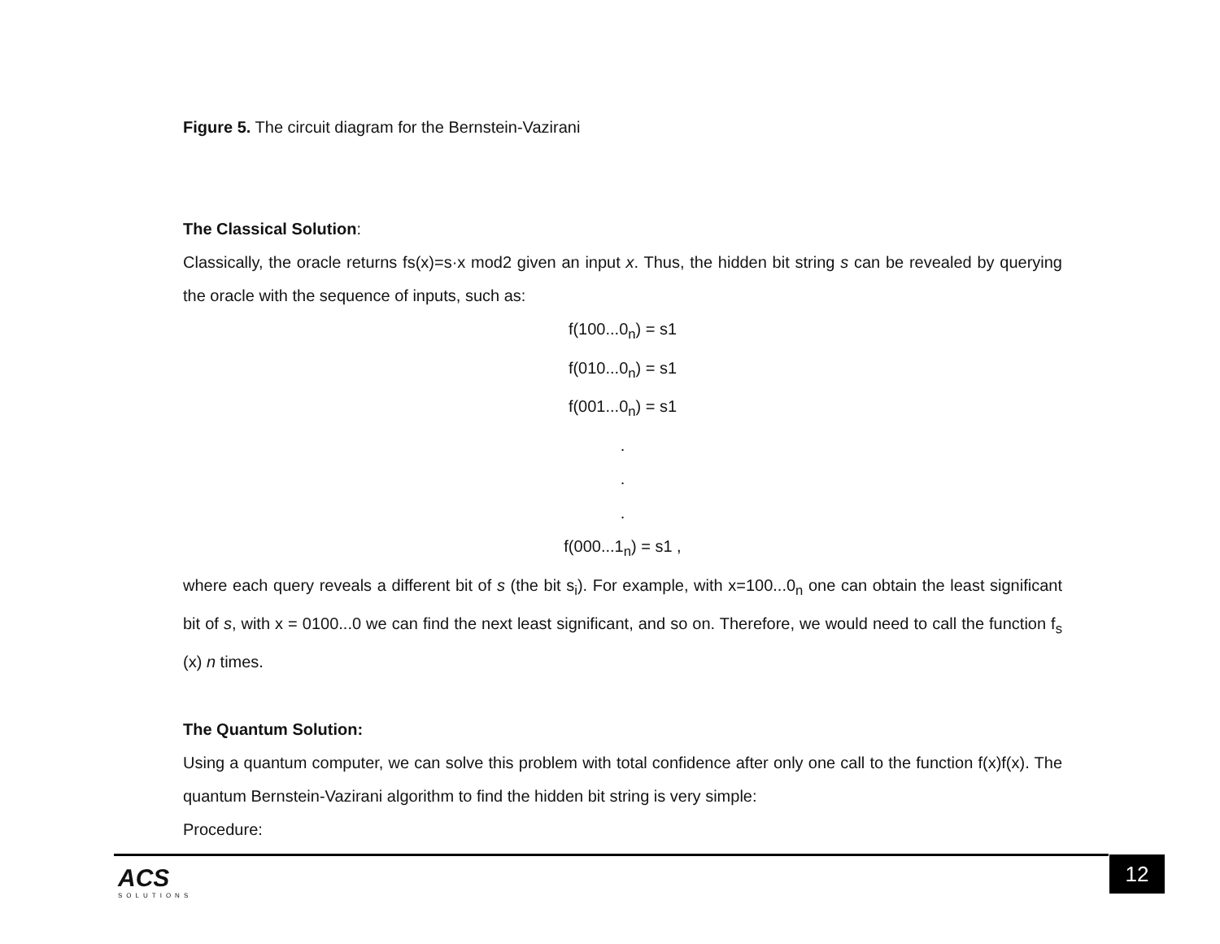Figure 5. The circuit diagram for the Bernstein-Vazirani
The Classical Solution:
Classically, the oracle returns fs(x)=s·x mod2 given an input x. Thus, the hidden bit string s can be revealed by querying the oracle with the sequence of inputs, such as:
f(100...0<sub>n</sub>) = s1
f(010...0<sub>n</sub>) = s1
f(001...0<sub>n</sub>) = s1
.
.
.
f(000...1<sub>n</sub>) = s1 ,
where each query reveals a different bit of s (the bit s<sub>i</sub>). For example, with x=100...0<sub>n</sub> one can obtain the least significant bit of s, with x = 0100...0 we can find the next least significant, and so on. Therefore, we would need to call the function f<sub>s</sub> (x) n times.
The Quantum Solution:
Using a quantum computer, we can solve this problem with total confidence after only one call to the function f(x)f(x). The quantum Bernstein-Vazirani algorithm to find the hidden bit string is very simple:
Procedure:
ACS
SOLUTIONS
12